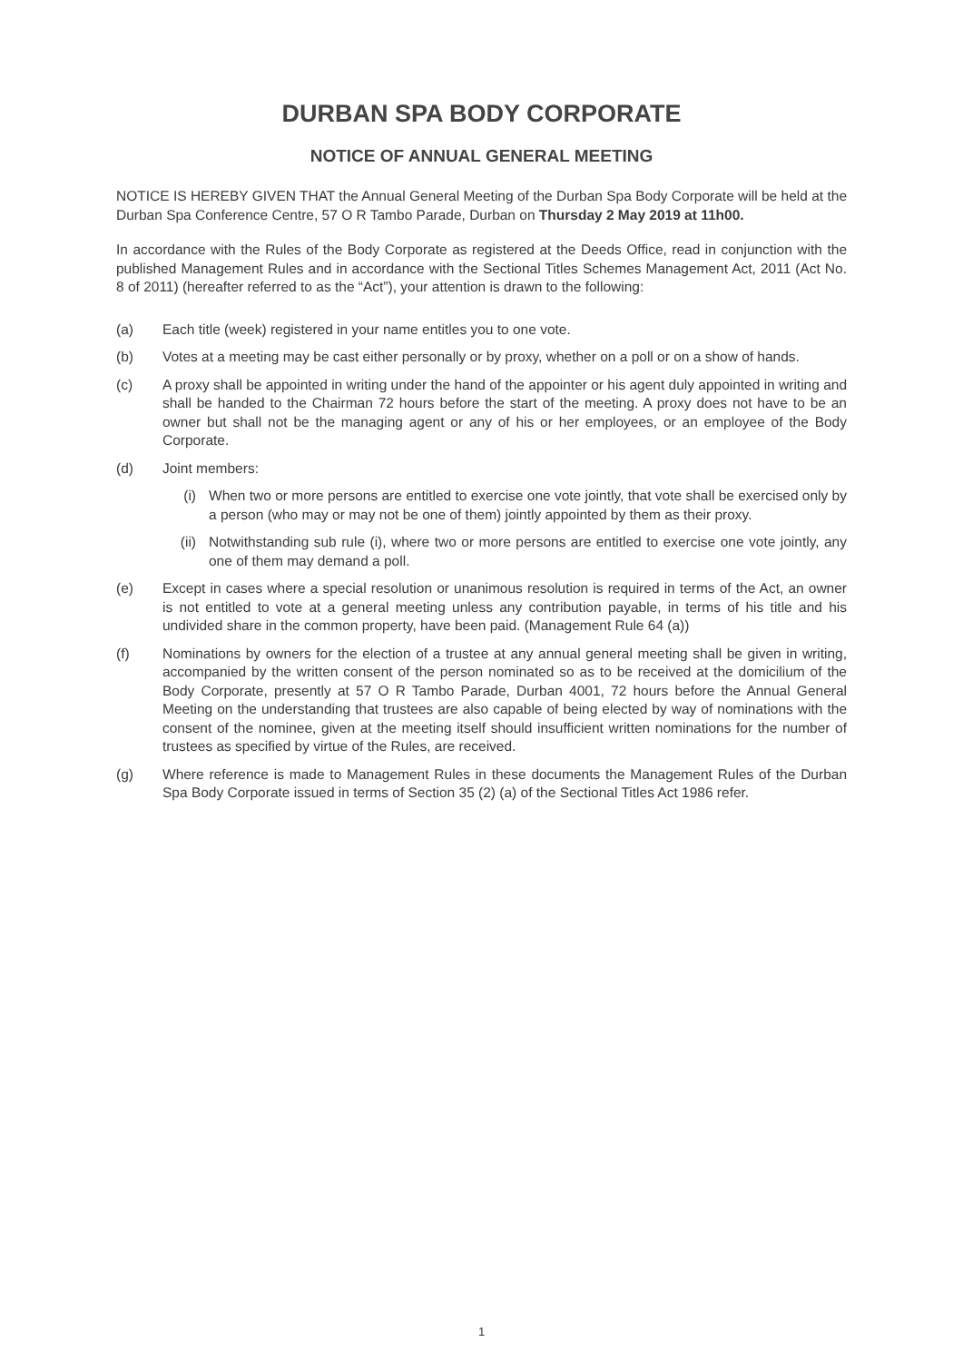DURBAN SPA BODY CORPORATE
NOTICE OF ANNUAL GENERAL MEETING
NOTICE IS HEREBY GIVEN THAT the Annual General Meeting of the Durban Spa Body Corporate will be held at the Durban Spa Conference Centre, 57 O R Tambo Parade, Durban on Thursday 2 May 2019 at 11h00.
In accordance with the Rules of the Body Corporate as registered at the Deeds Office, read in conjunction with the published Management Rules and in accordance with the Sectional Titles Schemes Management Act, 2011 (Act No. 8 of 2011) (hereafter referred to as the “Act”), your attention is drawn to the following:
(a) Each title (week) registered in your name entitles you to one vote.
(b) Votes at a meeting may be cast either personally or by proxy, whether on a poll or on a show of hands.
(c) A proxy shall be appointed in writing under the hand of the appointer or his agent duly appointed in writing and shall be handed to the Chairman 72 hours before the start of the meeting. A proxy does not have to be an owner but shall not be the managing agent or any of his or her employees, or an employee of the Body Corporate.
(d) Joint members:
(i) When two or more persons are entitled to exercise one vote jointly, that vote shall be exercised only by a person (who may or may not be one of them) jointly appointed by them as their proxy.
(ii) Notwithstanding sub rule (i), where two or more persons are entitled to exercise one vote jointly, any one of them may demand a poll.
(e) Except in cases where a special resolution or unanimous resolution is required in terms of the Act, an owner is not entitled to vote at a general meeting unless any contribution payable, in terms of his title and his undivided share in the common property, have been paid. (Management Rule 64 (a))
(f) Nominations by owners for the election of a trustee at any annual general meeting shall be given in writing, accompanied by the written consent of the person nominated so as to be received at the domicilium of the Body Corporate, presently at 57 O R Tambo Parade, Durban 4001, 72 hours before the Annual General Meeting on the understanding that trustees are also capable of being elected by way of nominations with the consent of the nominee, given at the meeting itself should insufficient written nominations for the number of trustees as specified by virtue of the Rules, are received.
(g) Where reference is made to Management Rules in these documents the Management Rules of the Durban Spa Body Corporate issued in terms of Section 35 (2) (a) of the Sectional Titles Act 1986 refer.
1